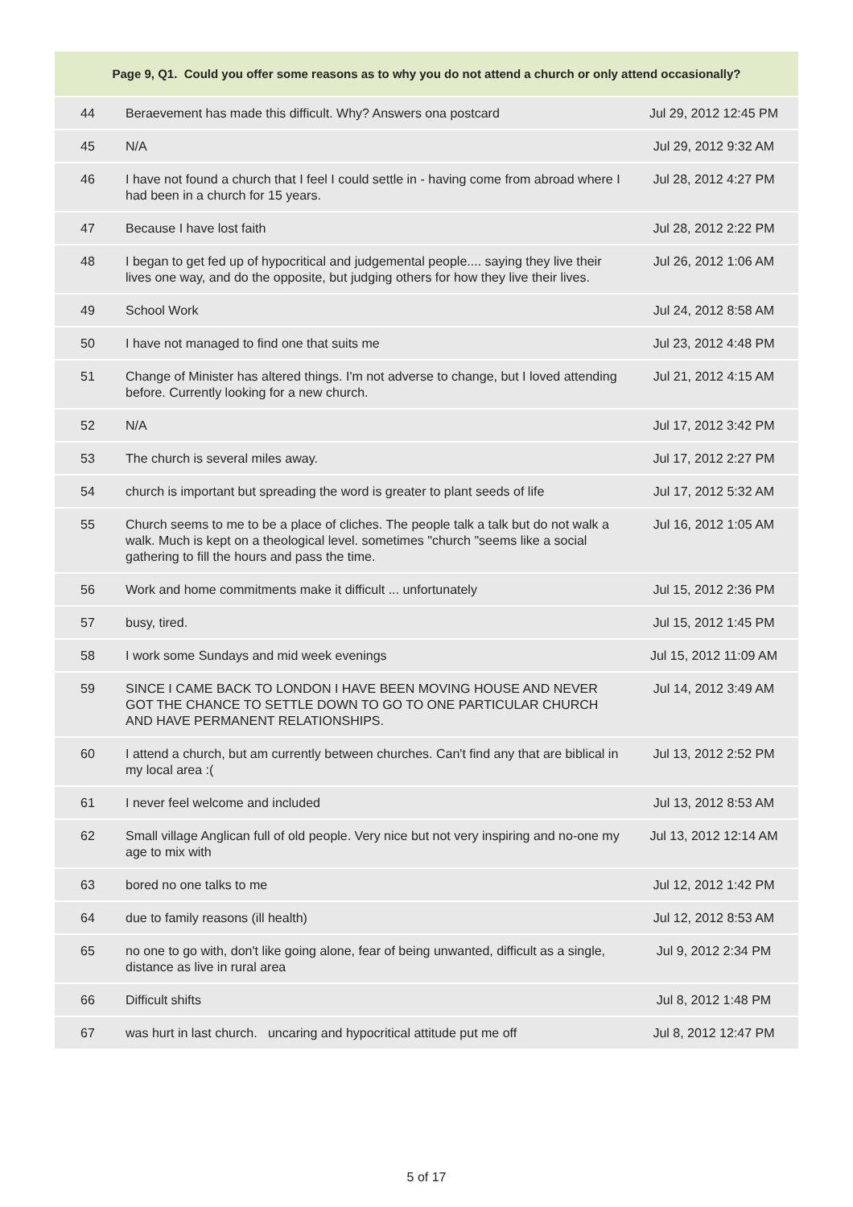| Page 9, Q1. Could you offer some reasons as to why you do not attend a church or only attend occasionally? | | |
| --- | --- | --- |
| 44 | Beraevement has made this difficult. Why? Answers ona postcard | Jul 29, 2012 12:45 PM |
| 45 | N/A | Jul 29, 2012 9:32 AM |
| 46 | I have not found a church that I feel I could settle in - having come from abroad where I had been in a church for 15 years. | Jul 28, 2012 4:27 PM |
| 47 | Because I have lost faith | Jul 28, 2012 2:22 PM |
| 48 | I began to get fed up of hypocritical and judgemental people.... saying they live their lives one way, and do the opposite, but judging others for how they live their lives. | Jul 26, 2012 1:06 AM |
| 49 | School Work | Jul 24, 2012 8:58 AM |
| 50 | I have not managed to find one that suits me | Jul 23, 2012 4:48 PM |
| 51 | Change of Minister has altered things. I'm not adverse to change, but I loved attending before. Currently looking for a new church. | Jul 21, 2012 4:15 AM |
| 52 | N/A | Jul 17, 2012 3:42 PM |
| 53 | The church is several miles away. | Jul 17, 2012 2:27 PM |
| 54 | church is important but spreading the word is greater to plant seeds of life | Jul 17, 2012 5:32 AM |
| 55 | Church seems to me to be a place of cliches. The people talk a talk but do not walk a walk. Much is kept on a theological level. sometimes "church "seems like a social gathering to fill the hours and pass the time. | Jul 16, 2012 1:05 AM |
| 56 | Work and home commitments make it difficult ... unfortunately | Jul 15, 2012 2:36 PM |
| 57 | busy, tired. | Jul 15, 2012 1:45 PM |
| 58 | I work some Sundays and mid week evenings | Jul 15, 2012 11:09 AM |
| 59 | SINCE I CAME BACK TO LONDON I HAVE BEEN MOVING HOUSE AND NEVER GOT THE CHANCE TO SETTLE DOWN TO GO TO ONE PARTICULAR CHURCH AND HAVE PERMANENT RELATIONSHIPS. | Jul 14, 2012 3:49 AM |
| 60 | I attend a church, but am currently between churches. Can't find any that are biblical in my local area :( | Jul 13, 2012 2:52 PM |
| 61 | I never feel welcome and included | Jul 13, 2012 8:53 AM |
| 62 | Small village Anglican full of old people. Very nice but not very inspiring and no-one my age to mix with | Jul 13, 2012 12:14 AM |
| 63 | bored no one talks to me | Jul 12, 2012 1:42 PM |
| 64 | due to family reasons (ill health) | Jul 12, 2012 8:53 AM |
| 65 | no one to go with, don't like going alone, fear of being unwanted, difficult as a single, distance as live in rural area | Jul 9, 2012 2:34 PM |
| 66 | Difficult shifts | Jul 8, 2012 1:48 PM |
| 67 | was hurt in last church. uncaring and hypocritical attitude put me off | Jul 8, 2012 12:47 PM |
5 of 17